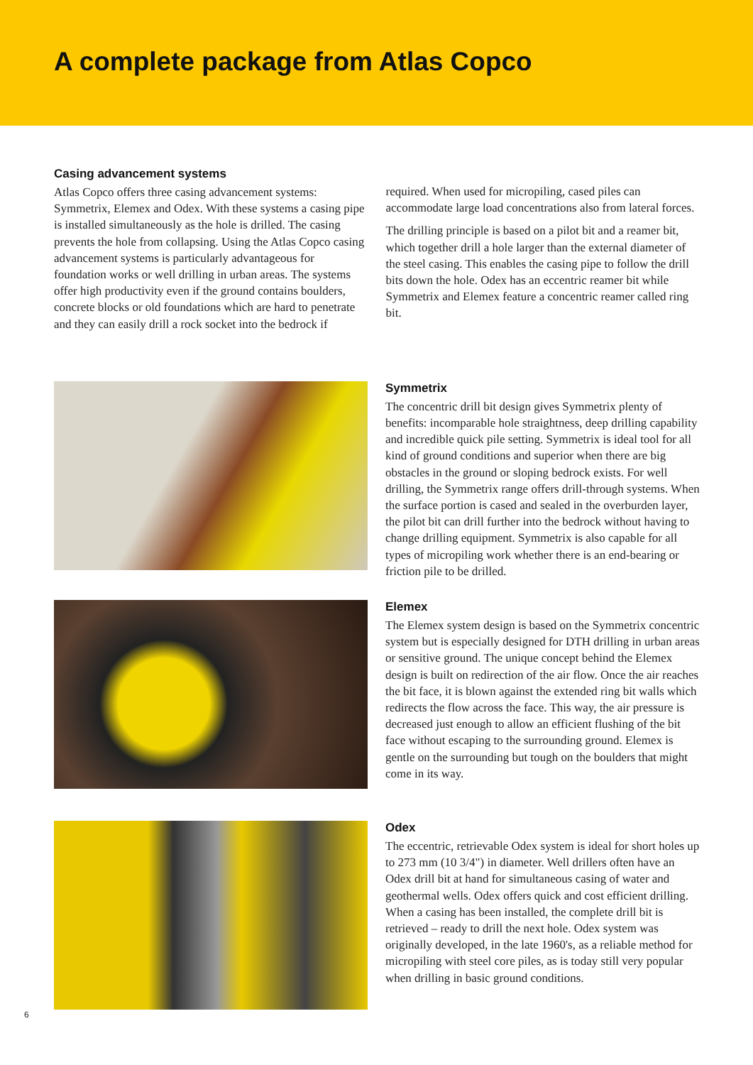A complete package from Atlas Copco
Casing advancement systems
Atlas Copco offers three casing advancement systems: Symmetrix, Elemex and Odex. With these systems a casing pipe is installed simultaneously as the hole is drilled. The casing prevents the hole from collapsing. Using the Atlas Copco casing advancement systems is particularly advantageous for foundation works or well drilling in urban areas. The systems offer high productivity even if the ground contains boulders, concrete blocks or old foundations which are hard to penetrate and they can easily drill a rock socket into the bedrock if
required. When used for micropiling, cased piles can accommodate large load concentrations also from lateral forces.
The drilling principle is based on a pilot bit and a reamer bit, which together drill a hole larger than the external diameter of the steel casing. This enables the casing pipe to follow the drill bits down the hole. Odex has an eccentric reamer bit while Symmetrix and Elemex feature a concentric reamer called ring bit.
Symmetrix
The concentric drill bit design gives Symmetrix plenty of benefits: incomparable hole straightness, deep drilling capability and incredible quick pile setting. Symmetrix is ideal tool for all kind of ground conditions and superior when there are big obstacles in the ground or sloping bedrock exists. For well drilling, the Symmetrix range offers drill-through systems. When the surface portion is cased and sealed in the overburden layer, the pilot bit can drill further into the bedrock without having to change drilling equipment. Symmetrix is also capable for all types of micropiling work whether there is an end-bearing or friction pile to be drilled.
Elemex
The Elemex system design is based on the Symmetrix concentric system but is especially designed for DTH drilling in urban areas or sensitive ground. The unique concept behind the Elemex design is built on redirection of the air flow. Once the air reaches the bit face, it is blown against the extended ring bit walls which redirects the flow across the face. This way, the air pressure is decreased just enough to allow an efficient flushing of the bit face without escaping to the surrounding ground. Elemex is gentle on the surrounding but tough on the boulders that might come in its way.
Odex
The eccentric, retrievable Odex system is ideal for short holes up to 273 mm (10 3/4") in diameter. Well drillers often have an Odex drill bit at hand for simultaneous casing of water and geothermal wells. Odex offers quick and cost efficient drilling. When a casing has been installed, the complete drill bit is retrieved – ready to drill the next hole. Odex system was originally developed, in the late 1960's, as a reliable method for micropiling with steel core piles, as is today still very popular when drilling in basic ground conditions.
6